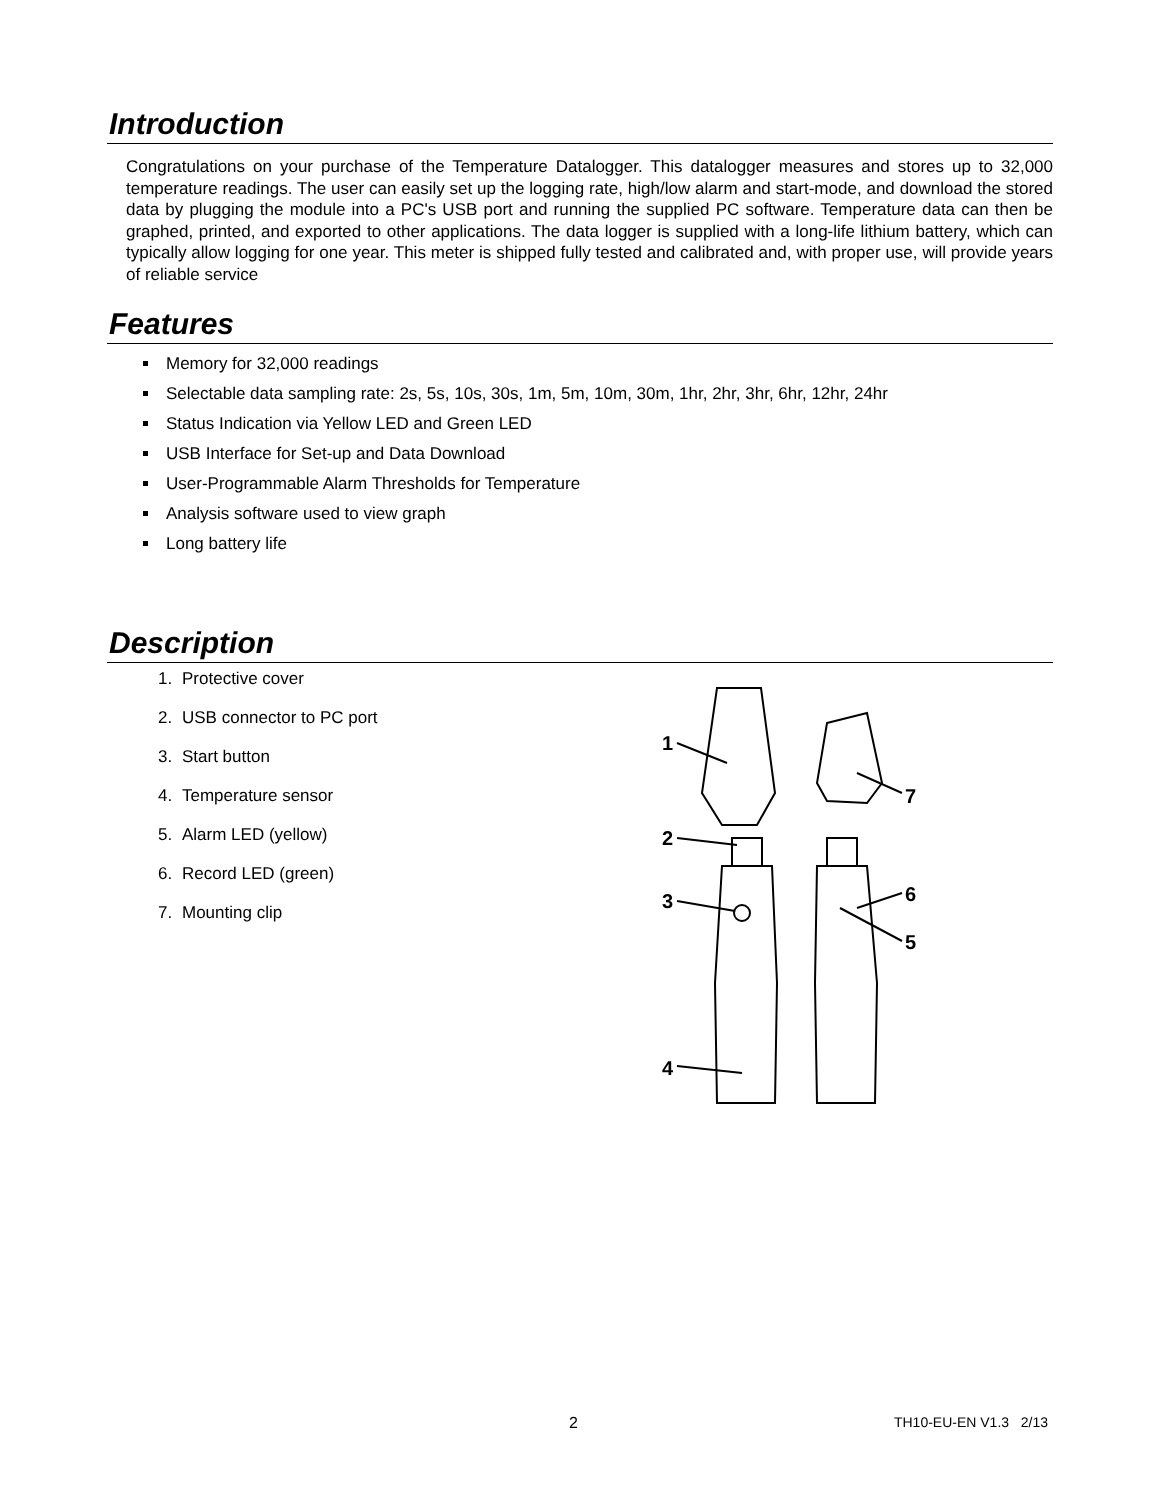Introduction
Congratulations on your purchase of the Temperature Datalogger. This datalogger measures and stores up to 32,000 temperature readings. The user can easily set up the logging rate, high/low alarm and start-mode, and download the stored data by plugging the module into a PC's USB port and running the supplied PC software. Temperature data can then be graphed, printed, and exported to other applications. The data logger is supplied with a long-life lithium battery, which can typically allow logging for one year. This meter is shipped fully tested and calibrated and, with proper use, will provide years of reliable service
Features
Memory for 32,000 readings
Selectable data sampling rate: 2s, 5s, 10s, 30s, 1m, 5m, 10m, 30m, 1hr, 2hr, 3hr, 6hr, 12hr, 24hr
Status Indication via Yellow LED and Green LED
USB Interface for Set-up and Data Download
User-Programmable Alarm Thresholds for Temperature
Analysis software used to view graph
Long battery life
Description
1. Protective cover
2. USB connector to PC port
3. Start button
4. Temperature sensor
5. Alarm LED (yellow)
6. Record LED (green)
7. Mounting clip
1
2
3
4
7
6
5
2 TH10-EU-EN V1.3 2/13